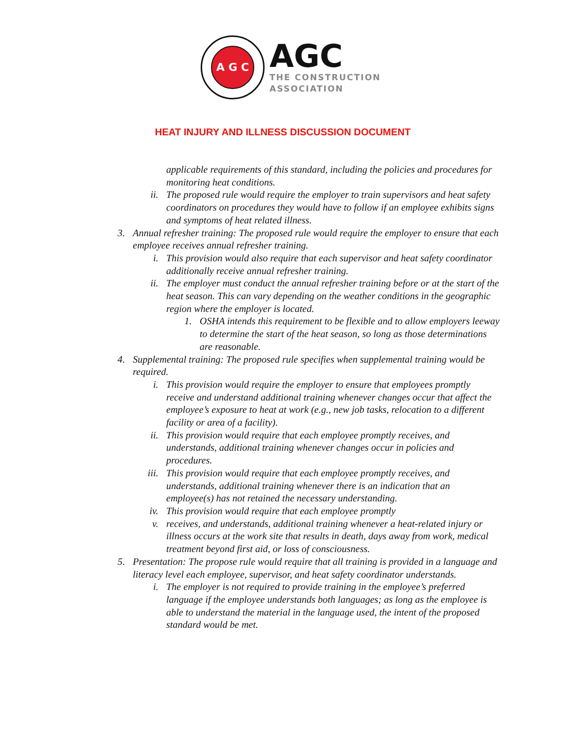A G C
AGC
THE CONSTRUCTION
ASSOCIATION
HEAT INJURY AND ILLNESS DISCUSSION DOCUMENT
applicable requirements of this standard, including the policies and procedures for monitoring heat conditions.
ii. The proposed rule would require the employer to train supervisors and heat safety coordinators on procedures they would have to follow if an employee exhibits signs and symptoms of heat related illness.
3. Annual refresher training: The proposed rule would require the employer to ensure that each employee receives annual refresher training.
i. This provision would also require that each supervisor and heat safety coordinator additionally receive annual refresher training.
ii. The employer must conduct the annual refresher training before or at the start of the heat season. This can vary depending on the weather conditions in the geographic region where the employer is located.
1. OSHA intends this requirement to be flexible and to allow employers leeway to determine the start of the heat season, so long as those determinations are reasonable.
4. Supplemental training: The proposed rule specifies when supplemental training would be required.
i. This provision would require the employer to ensure that employees promptly receive and understand additional training whenever changes occur that affect the employee’s exposure to heat at work (e.g., new job tasks, relocation to a different facility or area of a facility).
ii. This provision would require that each employee promptly receives, and understands, additional training whenever changes occur in policies and procedures.
iii. This provision would require that each employee promptly receives, and understands, additional training whenever there is an indication that an employee(s) has not retained the necessary understanding.
iv. This provision would require that each employee promptly
v. receives, and understands, additional training whenever a heat-related injury or illness occurs at the work site that results in death, days away from work, medical treatment beyond first aid, or loss of consciousness.
5. Presentation: The propose rule would require that all training is provided in a language and literacy level each employee, supervisor, and heat safety coordinator understands.
i. The employer is not required to provide training in the employee’s preferred language if the employee understands both languages; as long as the employee is able to understand the material in the language used, the intent of the proposed standard would be met.